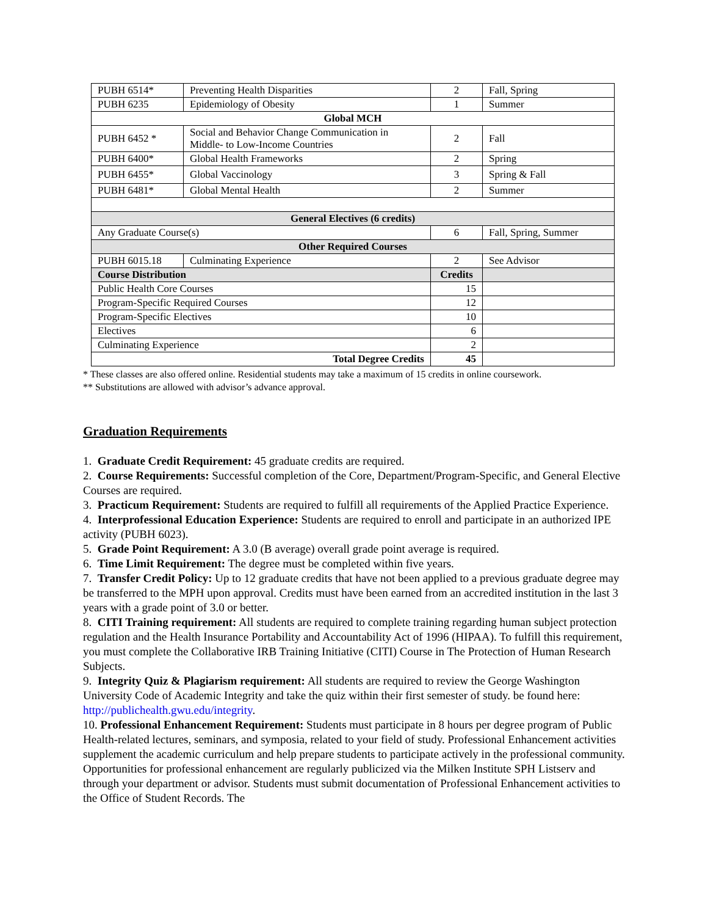| PUBH 6514* | Preventing Health Disparities | 2 | Fall, Spring |
| PUBH 6235 | Epidemiology of Obesity | 1 | Summer |
| Global MCH | | | |
| PUBH 6452 * | Social and Behavior Change Communication in Middle- to Low-Income Countries | 2 | Fall |
| PUBH 6400* | Global Health Frameworks | 2 | Spring |
| PUBH 6455* | Global Vaccinology | 3 | Spring & Fall |
| PUBH 6481* | Global Mental Health | 2 | Summer |
| General Electives (6 credits) | | | |
| Any Graduate Course(s) | | 6 | Fall, Spring, Summer |
| Other Required Courses | | | |
| PUBH 6015.18 | Culminating Experience | 2 | See Advisor |
| Course Distribution | | Credits | |
| Public Health Core Courses | | 15 | |
| Program-Specific Required Courses | | 12 | |
| Program-Specific Electives | | 10 | |
| Electives | | 6 | |
| Culminating Experience | | 2 | |
| Total Degree Credits | | 45 | |
* These classes are also offered online. Residential students may take a maximum of 15 credits in online coursework.
** Substitutions are allowed with advisor’s advance approval.
Graduation Requirements
1. Graduate Credit Requirement: 45 graduate credits are required.
2. Course Requirements: Successful completion of the Core, Department/Program-Specific, and General Elective Courses are required.
3. Practicum Requirement: Students are required to fulfill all requirements of the Applied Practice Experience.
4. Interprofessional Education Experience: Students are required to enroll and participate in an authorized IPE activity (PUBH 6023).
5. Grade Point Requirement: A 3.0 (B average) overall grade point average is required.
6. Time Limit Requirement: The degree must be completed within five years.
7. Transfer Credit Policy: Up to 12 graduate credits that have not been applied to a previous graduate degree may be transferred to the MPH upon approval. Credits must have been earned from an accredited institution in the last 3 years with a grade point of 3.0 or better.
8. CITI Training requirement: All students are required to complete training regarding human subject protection regulation and the Health Insurance Portability and Accountability Act of 1996 (HIPAA). To fulfill this requirement, you must complete the Collaborative IRB Training Initiative (CITI) Course in The Protection of Human Research Subjects.
9. Integrity Quiz & Plagiarism requirement: All students are required to review the George Washington University Code of Academic Integrity and take the quiz within their first semester of study. be found here: http://publichealth.gwu.edu/integrity.
10. Professional Enhancement Requirement: Students must participate in 8 hours per degree program of Public Health-related lectures, seminars, and symposia, related to your field of study. Professional Enhancement activities supplement the academic curriculum and help prepare students to participate actively in the professional community. Opportunities for professional enhancement are regularly publicized via the Milken Institute SPH Listserv and through your department or advisor. Students must submit documentation of Professional Enhancement activities to the Office of Student Records. The